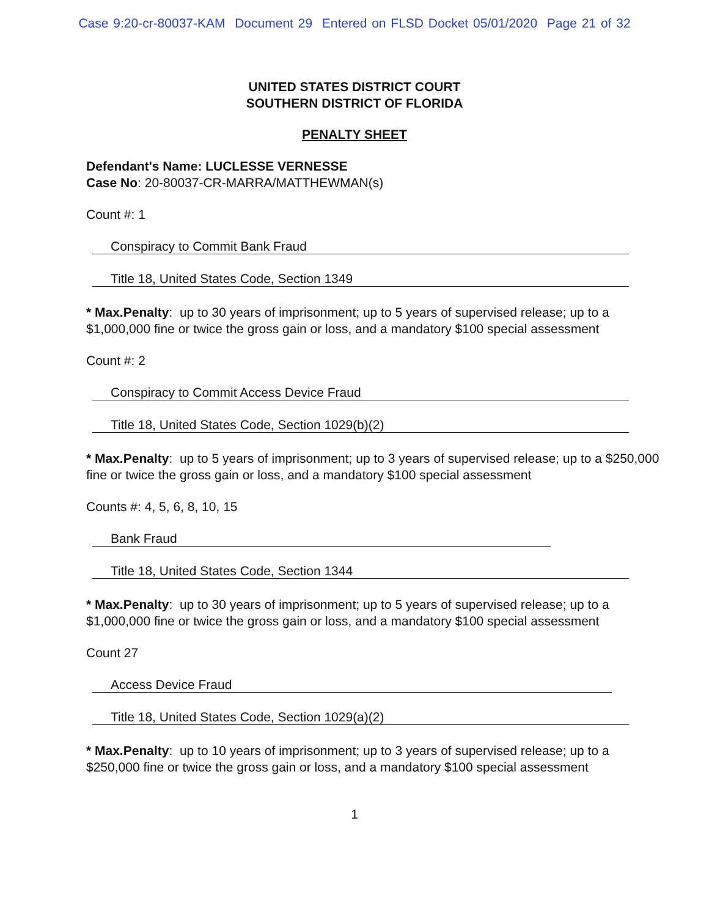Case 9:20-cr-80037-KAM Document 29 Entered on FLSD Docket 05/01/2020 Page 21 of 32
UNITED STATES DISTRICT COURT
SOUTHERN DISTRICT OF FLORIDA
PENALTY SHEET
Defendant's Name: LUCLESSE VERNESSE
Case No: 20-80037-CR-MARRA/MATTHEWMAN(s)
Count #: 1
Conspiracy to Commit Bank Fraud
Title 18, United States Code, Section 1349
* Max.Penalty: up to 30 years of imprisonment; up to 5 years of supervised release; up to a $1,000,000 fine or twice the gross gain or loss, and a mandatory $100 special assessment
Count #: 2
Conspiracy to Commit Access Device Fraud
Title 18, United States Code, Section 1029(b)(2)
* Max.Penalty: up to 5 years of imprisonment; up to 3 years of supervised release; up to a $250,000 fine or twice the gross gain or loss, and a mandatory $100 special assessment
Counts #: 4, 5, 6, 8, 10, 15
Bank Fraud
Title 18, United States Code, Section 1344
* Max.Penalty: up to 30 years of imprisonment; up to 5 years of supervised release; up to a $1,000,000 fine or twice the gross gain or loss, and a mandatory $100 special assessment
Count 27
Access Device Fraud
Title 18, United States Code, Section 1029(a)(2)
* Max.Penalty: up to 10 years of imprisonment; up to 3 years of supervised release; up to a $250,000 fine or twice the gross gain or loss, and a mandatory $100 special assessment
1